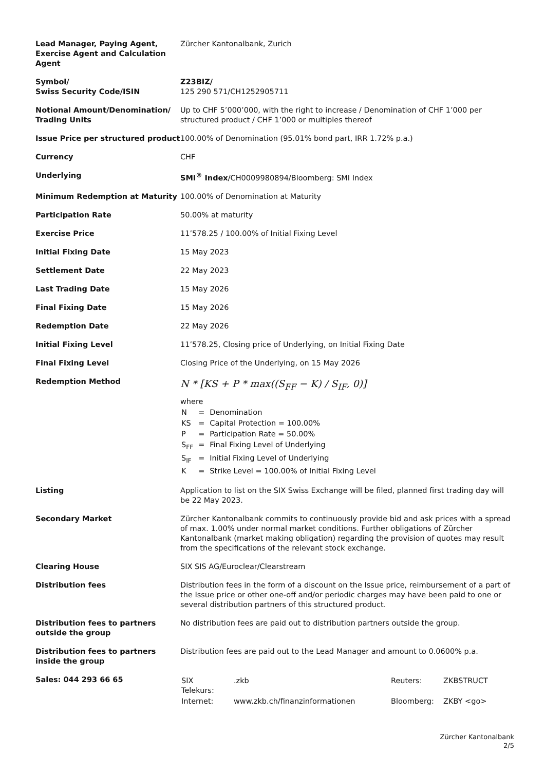| Lead Manager, Paying Agent, Exercise Agent and Calculation Agent | Zürcher Kantonalbank, Zurich |
| Symbol/ Swiss Security Code/ISIN | Z23BIZ/ 125 290 571/CH1252905711 |
| Notional Amount/Denomination/ Trading Units | Up to CHF 5’000’000, with the right to increase / Denomination of CHF 1’000 per structured product / CHF 1’000 or multiples thereof |
| Issue Price per structured product | 100.00% of Denomination (95.01% bond part, IRR 1.72% p.a.) |
| Currency | CHF |
| Underlying | SMI<sup>®</sup> Index /CH0009980894/Bloomberg: SMI Index |
| Minimum Redemption at Maturity | 100.00% of Denomination at Maturity |
| Participation Rate | 50.00% at maturity |
| Exercise Price | 11’578.25 / 100.00% of Initial Fixing Level |
| Initial Fixing Date | 15 May 2023 |
| Settlement Date | 22 May 2023 |
| Last Trading Date | 15 May 2026 |
| Final Fixing Date | 15 May 2026 |
| Redemption Date | 22 May 2026 |
| Initial Fixing Level | 11’578.25, Closing price of Underlying, on Initial Fixing Date |
| Final Fixing Level | Closing Price of the Underlying, on 15 May 2026 |
| Redemption Method | N * [KS + P * max((S<sub>FF</sub> − K) / S<sub>IF</sub>, 0)] where / N / = / Denomination / / KS / = / Capital Protection = 100.00% / / P / = / Participation Rate = 50.00% / / S<sub>FF</sub> / = / Final Fixing Level of Underlying / / S<sub>IF</sub> / = / Initial Fixing Level of Underlying / / K / = / Strike Level = 100.00% of Initial Fixing Level / |
| Listing | Application to list on the SIX Swiss Exchange will be filed, planned first trading day will be 22 May 2023. |
| Secondary Market | Zürcher Kantonalbank commits to continuously provide bid and ask prices with a spread of max. 1.00% under normal market conditions. Further obligations of Zürcher Kantonalbank (market making obligation) regarding the provision of quotes may result from the specifications of the relevant stock exchange. |
| Clearing House | SIX SIS AG/Euroclear/Clearstream |
| Distribution fees | Distribution fees in the form of a discount on the Issue price, reimbursement of a part of the Issue price or other one-off and/or periodic charges may have been paid to one or several distribution partners of this structured product. |
| Distribution fees to partners outside the group | No distribution fees are paid out to distribution partners outside the group. |
| Distribution fees to partners inside the group | Distribution fees are paid out to the Lead Manager and amount to 0.0600% p.a. |
| Sales: 044 293 66 65 | / SIX Telekurs: / .zkb / Reuters: / ZKBSTRUCT / / Internet: / www.zkb.ch/finanzinformationen / Bloomberg: / ZKBY <go> / |
Zürcher Kantonalbank
2/5